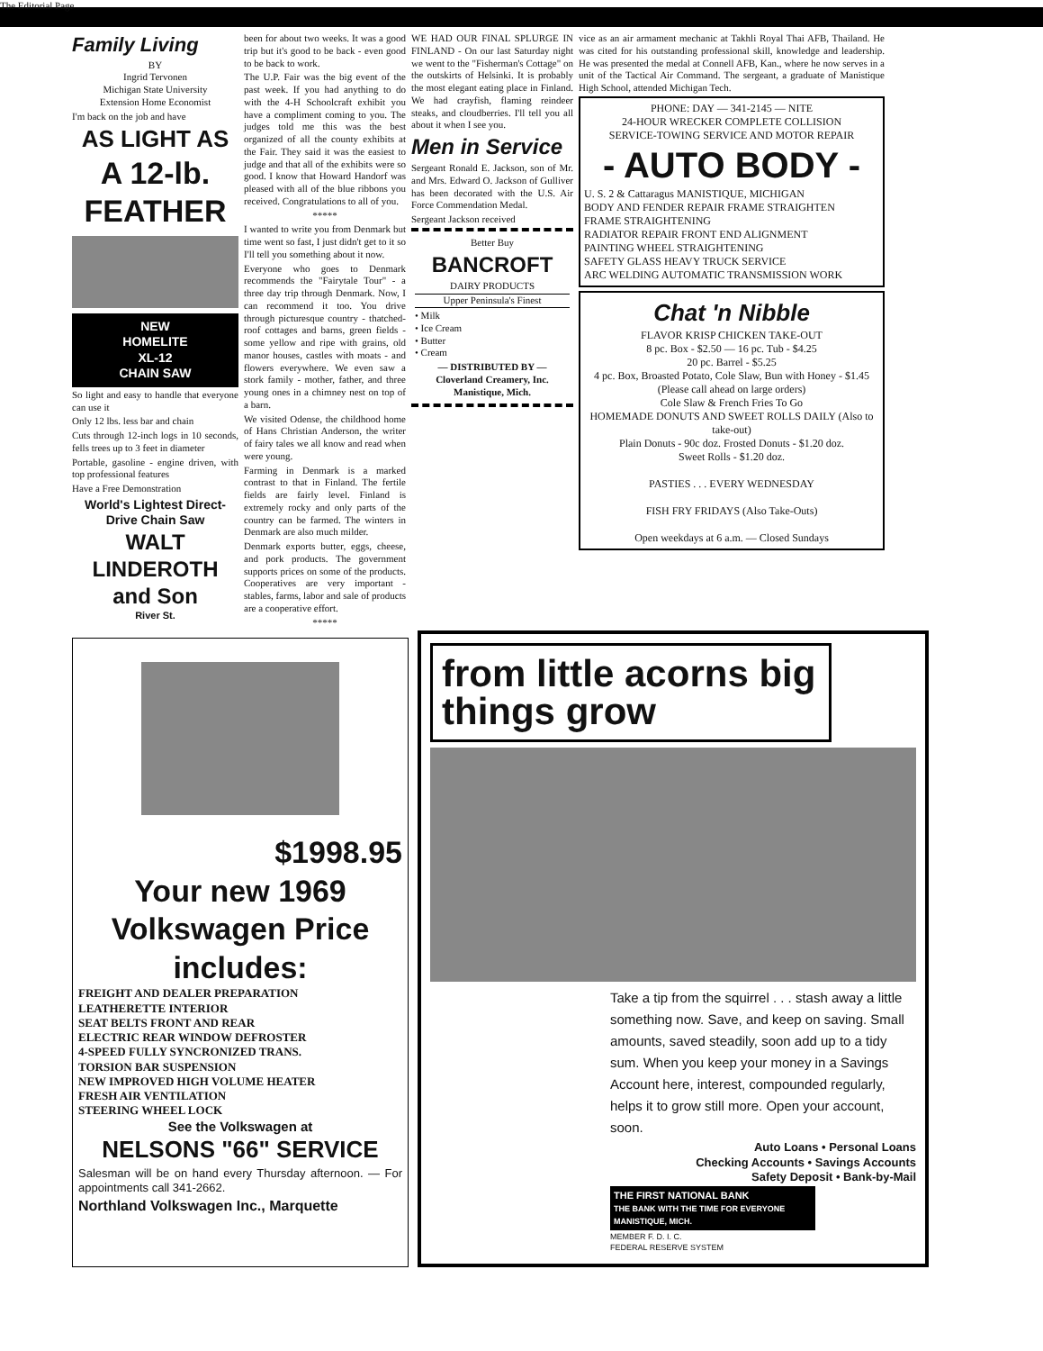The Editorial Page
Family Living
BY
Ingrid Tervonen
Michigan State University
Extension Home Economist
I'm back on the job and have
AS LIGHT AS
A 12-lb. FEATHER
NEW
HOMELITE
XL-12
CHAIN SAW
So light and easy to handle that everyone can use it
Only 12 lbs. less bar and chain
Cuts through 12-inch logs in 10 seconds, fells trees up to 3 feet in diameter
Portable, gasoline - engine driven, with top professional features
Have a Free Demonstration
World's Lightest Direct-Drive Chain Saw
WALT LINDEROTH and Son
River St.
been for about two weeks. It was a good trip but it's good to be back - even good to be back to work.
The U.P. Fair was the big event of the past week. If you had anything to do with the 4-H Schoolcraft exhibit you have a compliment coming to you. The judges told me this was the best organized of all the county exhibits at the Fair. They said it was the easiest to judge and that all of the exhibits were so good. I know that Howard Handorf was pleased with all of the blue ribbons you received. Congratulations to all of you.
*****
I wanted to write you from Denmark but time went so fast, I just didn't get to it so I'll tell you something about it now.
Everyone who goes to Denmark recommends the "Fairytale Tour" - a three day trip through Denmark. Now, I can recommend it too. You drive through picturesque country - thatched-roof cottages and barns, green fields - some yellow and ripe with grains, old manor houses, castles with moats - and flowers everywhere. We even saw a stork family - mother, father, and three young ones in a chimney nest on top of a barn.
We visited Odense, the childhood home of Hans Christian Anderson, the writer of fairy tales we all know and read when were young.
Farming in Denmark is a marked contrast to that in Finland. The fertile fields are fairly level. Finland is extremely rocky and only parts of the country can be farmed. The winters in Denmark are also much milder.
Denmark exports butter, eggs, cheese, and pork products. The government supports prices on some of the products. Cooperatives are very important - stables, farms, labor and sale of products are a cooperative effort.
*****
WE HAD OUR FINAL SPLURGE IN FINLAND - On our last Saturday night we went to the "Fisherman's Cottage" on the outskirts of Helsinki. It is probably the most elegant eating place in Finland. We had crayfish, flaming reindeer steaks, and cloudberries. I'll tell you all about it when I see you.
Men in Service
Sergeant Ronald E. Jackson, son of Mr. and Mrs. Edward O. Jackson of Gulliver has been decorated with the U.S. Air Force Commendation Medal.
Sergeant Jackson received
Better Buy
BANCROFT
DAIRY PRODUCTS
Upper Peninsula's Finest
• Milk
• Ice Cream
• Butter
• Cream
— DISTRIBUTED BY —
Cloverland Creamery, Inc.
Manistique, Mich.
vice as an air armament mechanic at Takhli Royal Thai AFB, Thailand. He was cited for his outstanding professional skill, knowledge and leadership. He was presented the medal at Connell AFB, Kan., where he now serves in a unit of the Tactical Air Command. The sergeant, a graduate of Manistique High School, attended Michigan Tech.
PHONE: DAY — 341-2145 — NITE
24-HOUR WRECKER COMPLETE COLLISION
SERVICE-TOWING SERVICE AND MOTOR REPAIR
- AUTO BODY -
U. S. 2 & Cattaragus MANISTIQUE, MICHIGAN
BODY AND FENDER REPAIR FRAME STRAIGHTEN
FRAME STRAIGHTENING
RADIATOR REPAIR FRONT END ALIGNMENT
PAINTING WHEEL STRAIGHTENING
SAFETY GLASS HEAVY TRUCK SERVICE
ARC WELDING AUTOMATIC TRANSMISSION WORK
Chat 'n Nibble
FLAVOR KRISP CHICKEN TAKE-OUT
8 pc. Box - $2.50 — 16 pc. Tub - $4.25
20 pc. Barrel - $5.25
4 pc. Box, Broasted Potato, Cole Slaw, Bun with Honey - $1.45
(Please call ahead on large orders)
Cole Slaw & French Fries To Go
HOMEMADE DONUTS AND SWEET ROLLS DAILY (Also to take-out)
Plain Donuts - 90c doz. Frosted Donuts - $1.20 doz.
Sweet Rolls - $1.20 doz.
PASTIES . . . EVERY WEDNESDAY
FISH FRY FRIDAYS (Also Take-Outs)
Open weekdays at 6 a.m. — Closed Sundays
$1998.95
Your new 1969 Volkswagen Price includes:
FREIGHT AND DEALER PREPARATION
LEATHERETTE INTERIOR
SEAT BELTS FRONT AND REAR
ELECTRIC REAR WINDOW DEFROSTER
4-SPEED FULLY SYNCRONIZED TRANS.
TORSION BAR SUSPENSION
NEW IMPROVED HIGH VOLUME HEATER
FRESH AIR VENTILATION
STEERING WHEEL LOCK
See the Volkswagen at
NELSONS "66" SERVICE
Salesman will be on hand every Thursday afternoon. — For appointments call 341-2662.
Northland Volkswagen Inc., Marquette
from little acorns big things grow
Take a tip from the squirrel . . . stash away a little something now. Save, and keep on saving. Small amounts, saved steadily, soon add up to a tidy sum. When you keep your money in a Savings Account here, interest, compounded regularly, helps it to grow still more. Open your account, soon.
Auto Loans • Personal Loans
Checking Accounts • Savings Accounts
Safety Deposit • Bank-by-Mail
THE FIRST NATIONAL BANK
THE BANK WITH THE TIME FOR EVERYONE
MANISTIQUE, MICH.
MEMBER F. D. I. C.
FEDERAL RESERVE SYSTEM